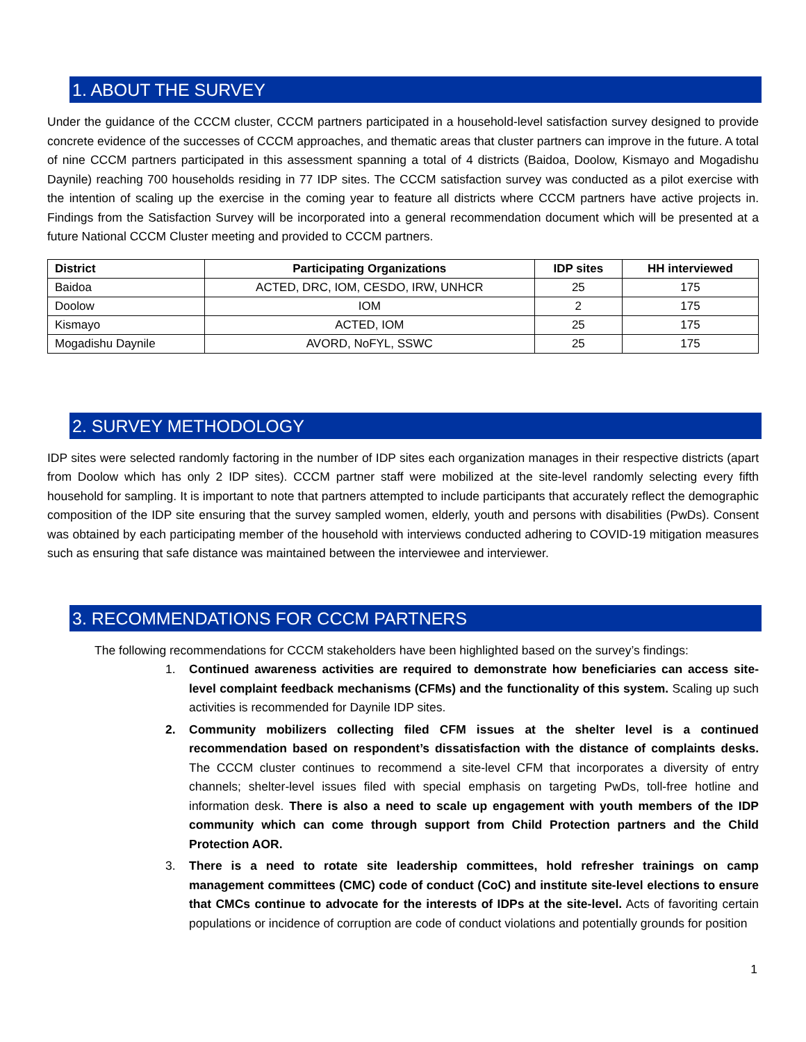1. ABOUT THE SURVEY
Under the guidance of the CCCM cluster, CCCM partners participated in a household-level satisfaction survey designed to provide concrete evidence of the successes of CCCM approaches, and thematic areas that cluster partners can improve in the future. A total of nine CCCM partners participated in this assessment spanning a total of 4 districts (Baidoa, Doolow, Kismayo and Mogadishu Daynile) reaching 700 households residing in 77 IDP sites. The CCCM satisfaction survey was conducted as a pilot exercise with the intention of scaling up the exercise in the coming year to feature all districts where CCCM partners have active projects in. Findings from the Satisfaction Survey will be incorporated into a general recommendation document which will be presented at a future National CCCM Cluster meeting and provided to CCCM partners.
| District | Participating Organizations | IDP sites | HH interviewed |
| --- | --- | --- | --- |
| Baidoa | ACTED, DRC, IOM, CESDO, IRW, UNHCR | 25 | 175 |
| Doolow | IOM | 2 | 175 |
| Kismayo | ACTED, IOM | 25 | 175 |
| Mogadishu Daynile | AVORD, NoFYL, SSWC | 25 | 175 |
2. SURVEY METHODOLOGY
IDP sites were selected randomly factoring in the number of IDP sites each organization manages in their respective districts (apart from Doolow which has only 2 IDP sites). CCCM partner staff were mobilized at the site-level randomly selecting every fifth household for sampling. It is important to note that partners attempted to include participants that accurately reflect the demographic composition of the IDP site ensuring that the survey sampled women, elderly, youth and persons with disabilities (PwDs). Consent was obtained by each participating member of the household with interviews conducted adhering to COVID-19 mitigation measures such as ensuring that safe distance was maintained between the interviewee and interviewer.
3. RECOMMENDATIONS FOR CCCM PARTNERS
The following recommendations for CCCM stakeholders have been highlighted based on the survey’s findings:
1. Continued awareness activities are required to demonstrate how beneficiaries can access site-level complaint feedback mechanisms (CFMs) and the functionality of this system. Scaling up such activities is recommended for Daynile IDP sites.
2. Community mobilizers collecting filed CFM issues at the shelter level is a continued recommendation based on respondent’s dissatisfaction with the distance of complaints desks. The CCCM cluster continues to recommend a site-level CFM that incorporates a diversity of entry channels; shelter-level issues filed with special emphasis on targeting PwDs, toll-free hotline and information desk. There is also a need to scale up engagement with youth members of the IDP community which can come through support from Child Protection partners and the Child Protection AOR.
3. There is a need to rotate site leadership committees, hold refresher trainings on camp management committees (CMC) code of conduct (CoC) and institute site-level elections to ensure that CMCs continue to advocate for the interests of IDPs at the site-level. Acts of favoriting certain populations or incidence of corruption are code of conduct violations and potentially grounds for position
1